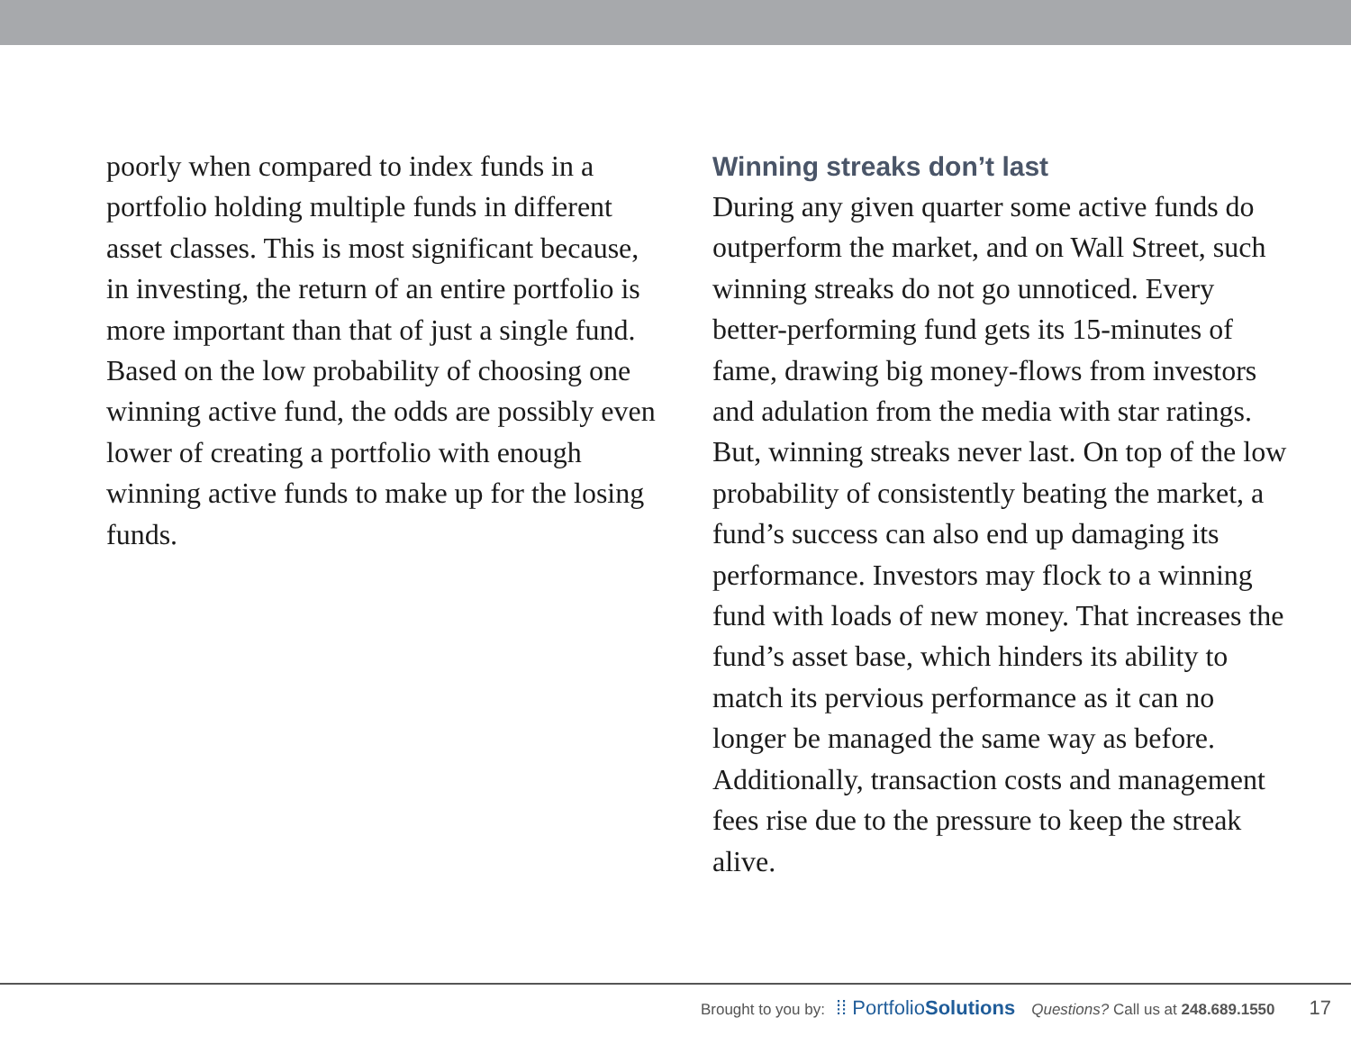poorly when compared to index funds in a portfolio holding multiple funds in different asset classes. This is most significant because, in investing, the return of an entire portfolio is more important than that of just a single fund. Based on the low probability of choosing one winning active fund, the odds are possibly even lower of creating a portfolio with enough winning active funds to make up for the losing funds.
Winning streaks don’t last
During any given quarter some active funds do outperform the market, and on Wall Street, such winning streaks do not go unnoticed. Every better-performing fund gets its 15-minutes of fame, drawing big money-flows from investors and adulation from the media with star ratings. But, winning streaks never last. On top of the low probability of consistently beating the market, a fund’s success can also end up damaging its performance. Investors may flock to a winning fund with loads of new money. That increases the fund’s asset base, which hinders its ability to match its pervious performance as it can no longer be managed the same way as before. Additionally, transaction costs and management fees rise due to the pressure to keep the streak alive.
Brought to you by: ⁞⁞ PortfolioSolutions Questions? Call us at 248.689.1550 17